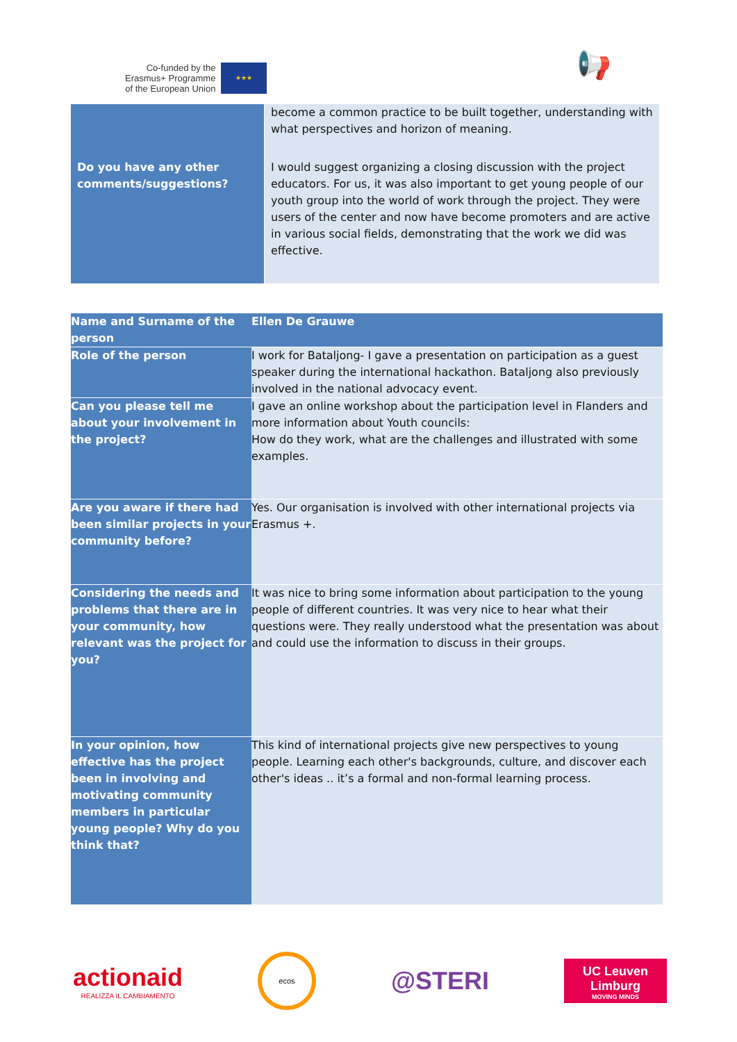Co-funded by the
Erasmus+ Programme
of the European Union
★★★
📢
| | become a common practice to be built together, understanding with what perspectives and horizon of meaning. |
| Do you have any other comments/suggestions? | I would suggest organizing a closing discussion with the project educators. For us, it was also important to get young people of our youth group into the world of work through the project. They were users of the center and now have become promoters and are active in various social fields, demonstrating that the work we did was effective. |
| Name and Surname of the person | Ellen De Grauwe |
| --- | --- |
| Role of the person | I work for Bataljong- I gave a presentation on participation as a guest speaker during the international hackathon. Bataljong also previously involved in the national advocacy event. |
| Can you please tell me about your involvement in the project? | I gave an online workshop about the participation level in Flanders and more information about Youth councils: How do they work, what are the challenges and illustrated with some examples. |
| Are you aware if there had been similar projects in your community before? | Yes. Our organisation is involved with other international projects via Erasmus +. |
| Considering the needs and problems that there are in your community, how relevant was the project for you? | It was nice to bring some information about participation to the young people of different countries. It was very nice to hear what their questions were. They really understood what the presentation was about and could use the information to discuss in their groups. |
| In your opinion, how effective has the project been in involving and motivating community members in particular young people? Why do you think that? | This kind of international projects give new perspectives to young people. Learning each other's backgrounds, culture, and discover each other's ideas .. it’s a formal and non-formal learning process. |
actionaid
REALIZZA IL CAMBIAMENTO
ecos
@STERI
UC Leuven Limburg
MOVING MINDS